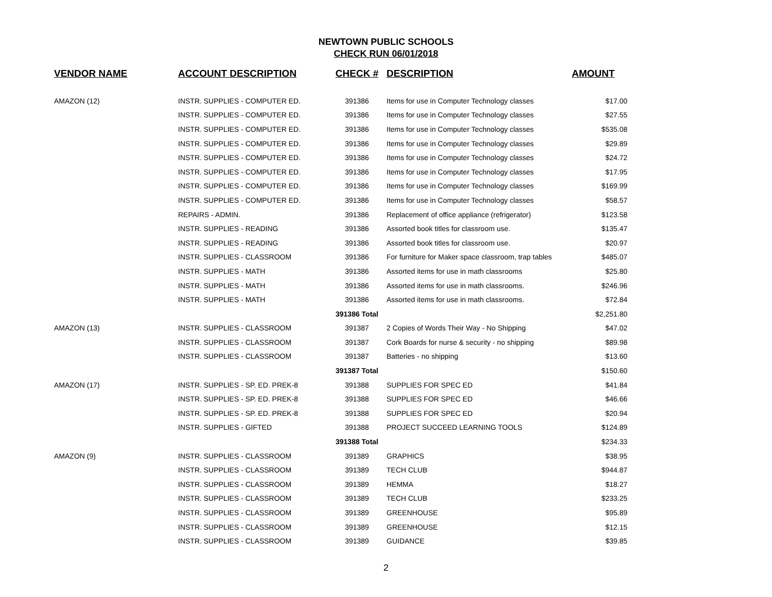NEWTOWN PUBLIC SCHOOLS
CHECK RUN 06/01/2018
| VENDOR NAME | ACCOUNT DESCRIPTION | CHECK # | DESCRIPTION | AMOUNT |
| --- | --- | --- | --- | --- |
| AMAZON (12) | INSTR. SUPPLIES - COMPUTER ED. | 391386 | Items for use in Computer Technology classes | $17.00 |
| | INSTR. SUPPLIES - COMPUTER ED. | 391386 | Items for use in Computer Technology classes | $27.55 |
| | INSTR. SUPPLIES - COMPUTER ED. | 391386 | Items for use in Computer Technology classes | $535.08 |
| | INSTR. SUPPLIES - COMPUTER ED. | 391386 | Items for use in Computer Technology classes | $29.89 |
| | INSTR. SUPPLIES - COMPUTER ED. | 391386 | Items for use in Computer Technology classes | $24.72 |
| | INSTR. SUPPLIES - COMPUTER ED. | 391386 | Items for use in Computer Technology classes | $17.95 |
| | INSTR. SUPPLIES - COMPUTER ED. | 391386 | Items for use in Computer Technology classes | $169.99 |
| | INSTR. SUPPLIES - COMPUTER ED. | 391386 | Items for use in Computer Technology classes | $58.57 |
| | REPAIRS - ADMIN. | 391386 | Replacement of office appliance (refrigerator) | $123.58 |
| | INSTR. SUPPLIES - READING | 391386 | Assorted book titles for classroom use. | $135.47 |
| | INSTR. SUPPLIES - READING | 391386 | Assorted book titles for classroom use. | $20.97 |
| | INSTR. SUPPLIES - CLASSROOM | 391386 | For furniture for Maker space classroom, trap tables | $485.07 |
| | INSTR. SUPPLIES - MATH | 391386 | Assorted items for use in math classrooms | $25.80 |
| | INSTR. SUPPLIES - MATH | 391386 | Assorted items for use in math classrooms. | $246.96 |
| | INSTR. SUPPLIES - MATH | 391386 | Assorted items for use in math classrooms. | $72.84 |
| | | 391386 Total | | $2,251.80 |
| AMAZON (13) | INSTR. SUPPLIES - CLASSROOM | 391387 | 2 Copies of Words Their Way - No Shipping | $47.02 |
| | INSTR. SUPPLIES - CLASSROOM | 391387 | Cork Boards for nurse & security - no shipping | $89.98 |
| | INSTR. SUPPLIES - CLASSROOM | 391387 | Batteries - no shipping | $13.60 |
| | | 391387 Total | | $150.60 |
| AMAZON (17) | INSTR. SUPPLIES - SP. ED. PREK-8 | 391388 | SUPPLIES FOR SPEC ED | $41.84 |
| | INSTR. SUPPLIES - SP. ED. PREK-8 | 391388 | SUPPLIES FOR SPEC ED | $46.66 |
| | INSTR. SUPPLIES - SP. ED. PREK-8 | 391388 | SUPPLIES FOR SPEC ED | $20.94 |
| | INSTR. SUPPLIES - GIFTED | 391388 | PROJECT SUCCEED LEARNING TOOLS | $124.89 |
| | | 391388 Total | | $234.33 |
| AMAZON (9) | INSTR. SUPPLIES - CLASSROOM | 391389 | GRAPHICS | $38.95 |
| | INSTR. SUPPLIES - CLASSROOM | 391389 | TECH CLUB | $944.87 |
| | INSTR. SUPPLIES - CLASSROOM | 391389 | HEMMA | $18.27 |
| | INSTR. SUPPLIES - CLASSROOM | 391389 | TECH CLUB | $233.25 |
| | INSTR. SUPPLIES - CLASSROOM | 391389 | GREENHOUSE | $95.89 |
| | INSTR. SUPPLIES - CLASSROOM | 391389 | GREENHOUSE | $12.15 |
| | INSTR. SUPPLIES - CLASSROOM | 391389 | GUIDANCE | $39.85 |
2